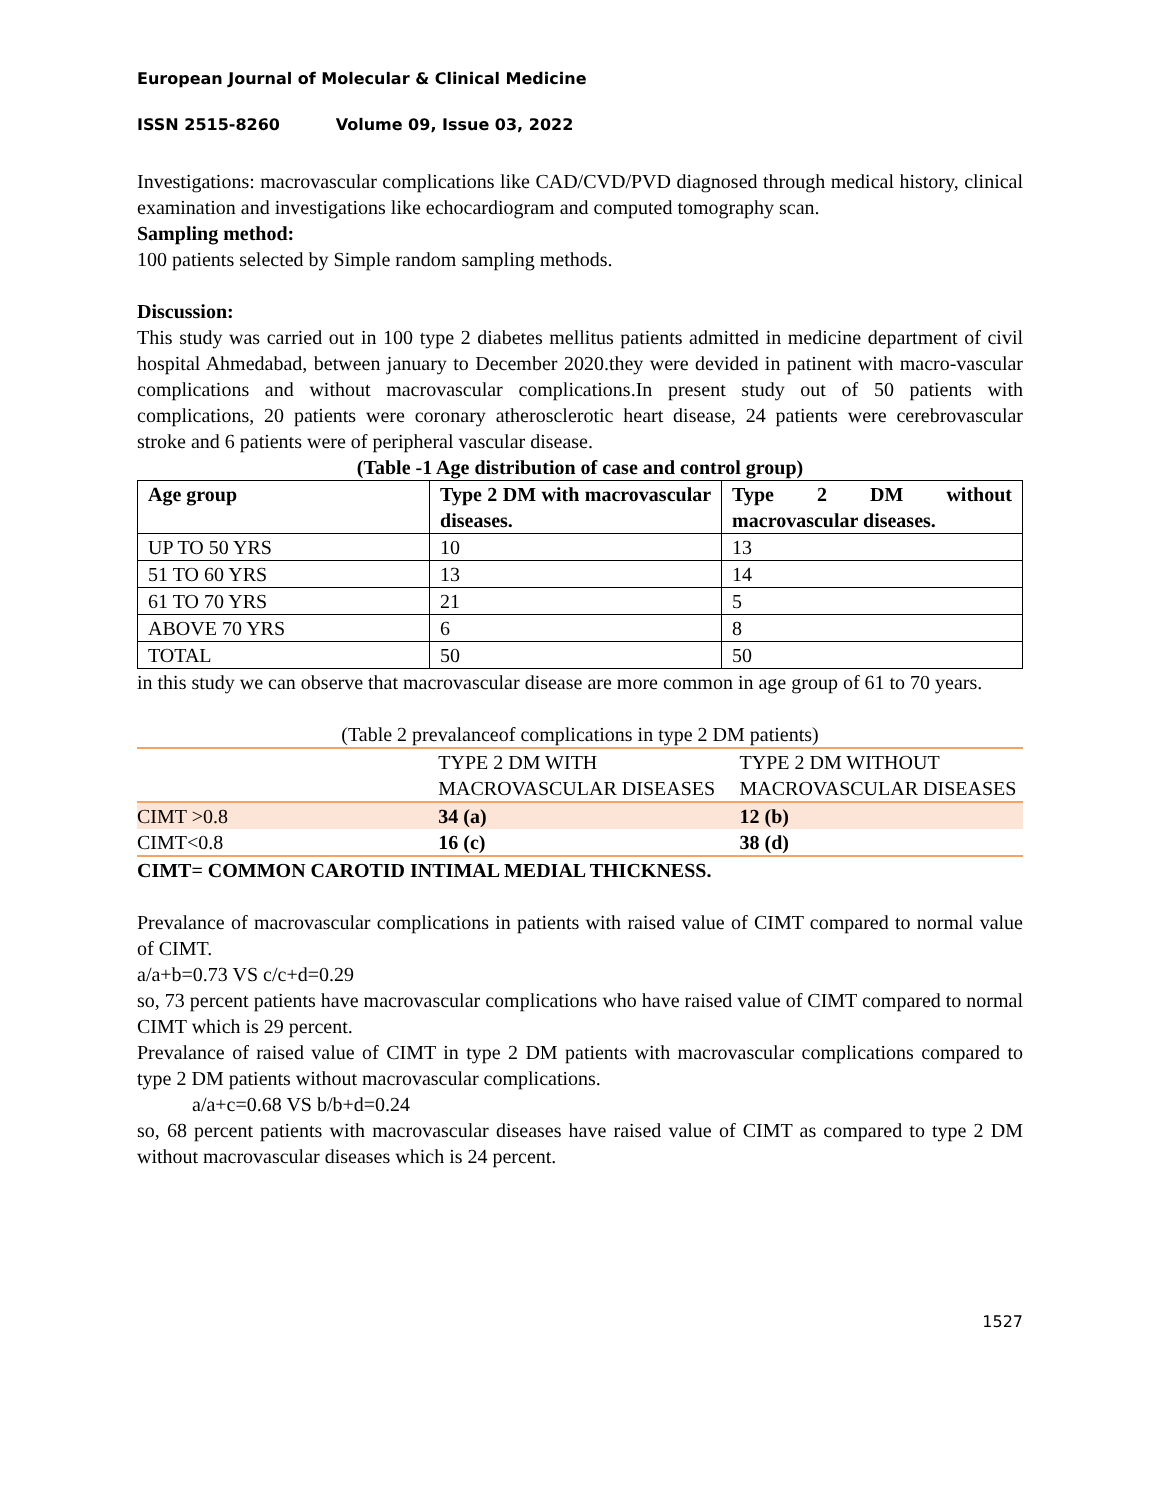European Journal of Molecular & Clinical Medicine
ISSN 2515-8260 Volume 09, Issue 03, 2022
Investigations: macrovascular complications like CAD/CVD/PVD diagnosed through medical history, clinical examination and investigations like echocardiogram and computed tomography scan.
Sampling method:
100 patients selected by Simple random sampling methods.
Discussion:
This study was carried out in 100 type 2 diabetes mellitus patients admitted in medicine department of civil hospital Ahmedabad, between january to December 2020.they were devided in patinent with macro-vascular complications and without macrovascular complications.In present study out of 50 patients with complications, 20 patients were coronary atherosclerotic heart disease, 24 patients were cerebrovascular stroke and 6 patients were of peripheral vascular disease.
(Table -1 Age distribution of case and control group)
| Age group | Type 2 DM with macrovascular diseases. | Type 2 DM without macrovascular diseases. |
| --- | --- | --- |
| UP TO 50 YRS | 10 | 13 |
| 51 TO 60 YRS | 13 | 14 |
| 61 TO 70 YRS | 21 | 5 |
| ABOVE 70 YRS | 6 | 8 |
| TOTAL | 50 | 50 |
in this study we can observe that macrovascular disease are more common in age group of 61 to 70 years.
(Table 2 prevalanceof complications in type 2 DM patients)
| | TYPE 2 DM WITH MACROVASCULAR DISEASES | TYPE 2 DM WITHOUT MACROVASCULAR DISEASES |
| CIMT >0.8 | 34 (a) | 12 (b) |
| CIMT<0.8 | 16 (c) | 38 (d) |
CIMT= COMMON CAROTID INTIMAL MEDIAL THICKNESS.
Prevalance of macrovascular complications in patients with raised value of CIMT compared to normal value of CIMT.
a/a+b=0.73 VS c/c+d=0.29
so, 73 percent patients have macrovascular complications who have raised value of CIMT compared to normal CIMT which is 29 percent.
Prevalance of raised value of CIMT in type 2 DM patients with macrovascular complications compared to type 2 DM patients without macrovascular complications.
a/a+c=0.68 VS b/b+d=0.24
so, 68 percent patients with macrovascular diseases have raised value of CIMT as compared to type 2 DM without macrovascular diseases which is 24 percent.
1527